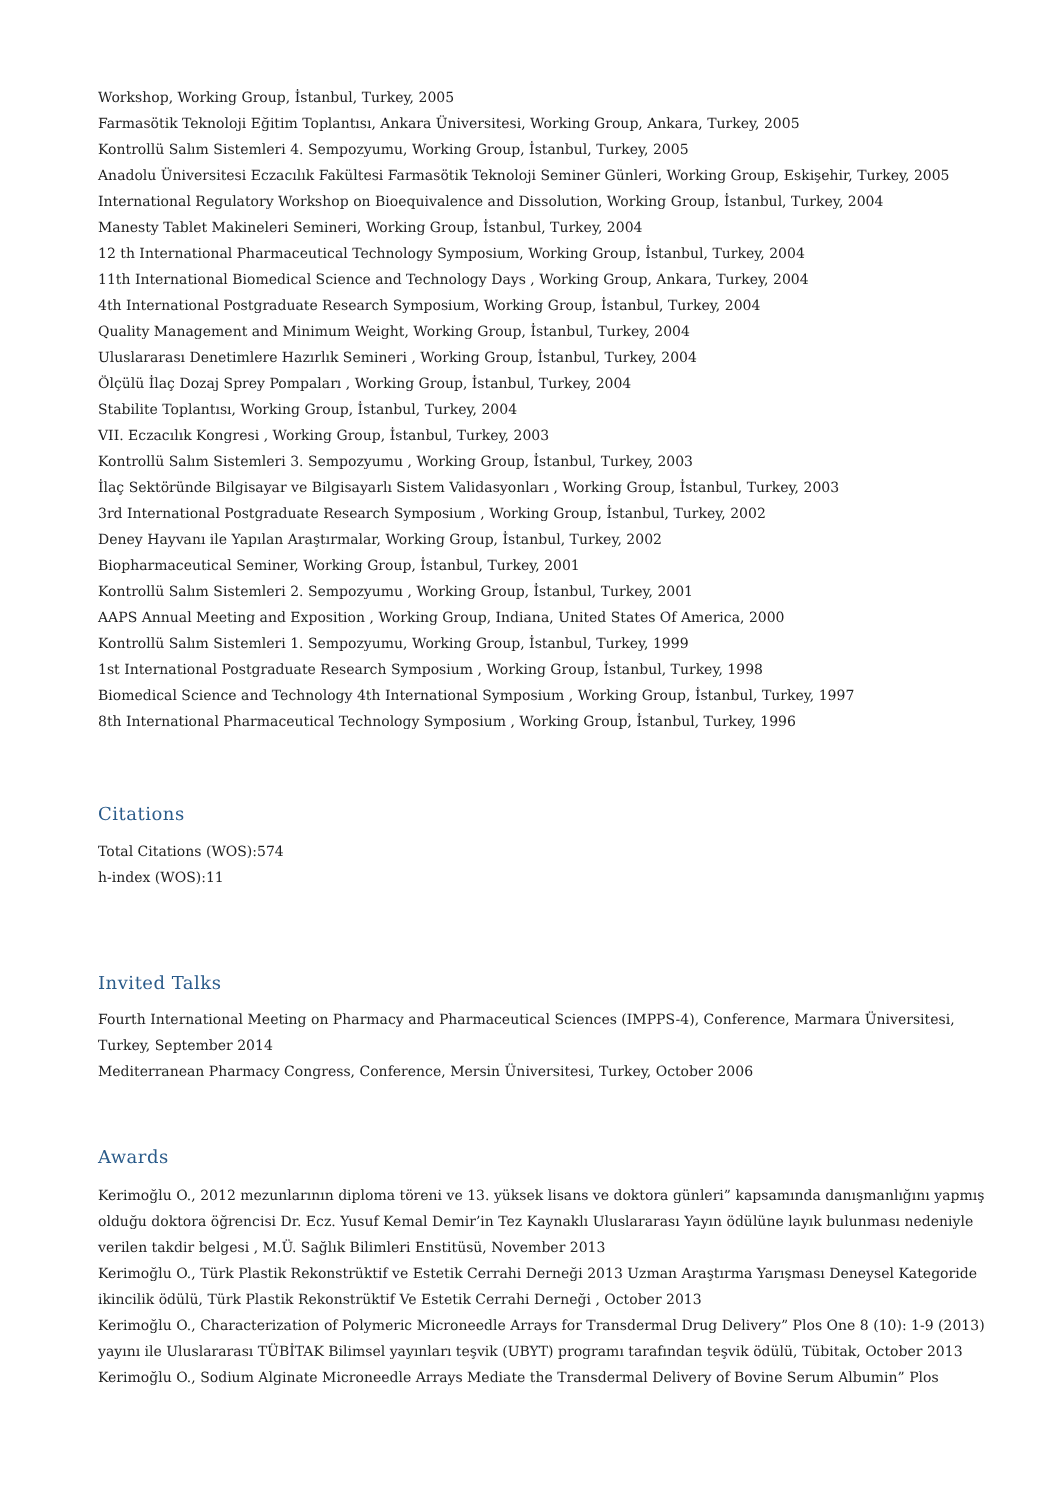Workshop, Working Group, İstanbul, Turkey, 2005
Farmasötik Teknoloji Eğitim Toplantısı, Ankara Üniversitesi, Working Group, Ankara, Turkey, 2005
Kontrollü Salım Sistemleri 4. Sempozyumu, Working Group, İstanbul, Turkey, 2005
Anadolu Üniversitesi Eczacılık Fakültesi Farmasötik Teknoloji Seminer Günleri, Working Group, Eskişehir, Turkey, 2005
International Regulatory Workshop on Bioequivalence and Dissolution, Working Group, İstanbul, Turkey, 2004
Manesty Tablet Makineleri Semineri, Working Group, İstanbul, Turkey, 2004
12 th International Pharmaceutical Technology Symposium, Working Group, İstanbul, Turkey, 2004
11th International Biomedical Science and Technology Days , Working Group, Ankara, Turkey, 2004
4th International Postgraduate Research Symposium, Working Group, İstanbul, Turkey, 2004
Quality Management and Minimum Weight, Working Group, İstanbul, Turkey, 2004
Uluslararası Denetimlere Hazırlık Semineri , Working Group, İstanbul, Turkey, 2004
Ölçülü İlaç Dozaj Sprey Pompaları , Working Group, İstanbul, Turkey, 2004
Stabilite Toplantısı, Working Group, İstanbul, Turkey, 2004
VII. Eczacılık Kongresi , Working Group, İstanbul, Turkey, 2003
Kontrollü Salım Sistemleri 3. Sempozyumu , Working Group, İstanbul, Turkey, 2003
İlaç Sektöründe Bilgisayar ve Bilgisayarlı Sistem Validasyonları , Working Group, İstanbul, Turkey, 2003
3rd International Postgraduate Research Symposium , Working Group, İstanbul, Turkey, 2002
Deney Hayvanı ile Yapılan Araştırmalar, Working Group, İstanbul, Turkey, 2002
Biopharmaceutical Seminer, Working Group, İstanbul, Turkey, 2001
Kontrollü Salım Sistemleri 2. Sempozyumu , Working Group, İstanbul, Turkey, 2001
AAPS Annual Meeting and Exposition , Working Group, Indiana, United States Of America, 2000
Kontrollü Salım Sistemleri 1. Sempozyumu, Working Group, İstanbul, Turkey, 1999
1st International Postgraduate Research Symposium , Working Group, İstanbul, Turkey, 1998
Biomedical Science and Technology 4th International Symposium , Working Group, İstanbul, Turkey, 1997
8th International Pharmaceutical Technology Symposium , Working Group, İstanbul, Turkey, 1996
Citations
Total Citations (WOS):574
h-index (WOS):11
Invited Talks
Fourth International Meeting on Pharmacy and Pharmaceutical Sciences (IMPPS-4), Conference, Marmara Üniversitesi, Turkey, September 2014
Mediterranean Pharmacy Congress, Conference, Mersin Üniversitesi, Turkey, October 2006
Awards
Kerimoğlu O., 2012 mezunlarının diploma töreni ve 13. yüksek lisans ve doktora günleri” kapsamında danışmanlığını yapmış olduğu doktora öğrencisi Dr. Ecz. Yusuf Kemal Demir’in Tez Kaynaklı Uluslararası Yayın ödülüne layık bulunması nedeniyle verilen takdir belgesi , M.Ü. Sağlık Bilimleri Enstitüsü, November 2013
Kerimoğlu O., Türk Plastik Rekonstrüktif ve Estetik Cerrahi Derneği 2013 Uzman Araştırma Yarışması Deneysel Kategoride ikincilik ödülü, Türk Plastik Rekonstrüktif Ve Estetik Cerrahi Derneği , October 2013
Kerimoğlu O., Characterization of Polymeric Microneedle Arrays for Transdermal Drug Delivery” Plos One 8 (10): 1-9 (2013) yayını ile Uluslararası TÜBİTAK Bilimsel yayınları teşvik (UBYT) programı tarafından teşvik ödülü, Tübitak, October 2013
Kerimoğlu O., Sodium Alginate Microneedle Arrays Mediate the Transdermal Delivery of Bovine Serum Albumin” Plos